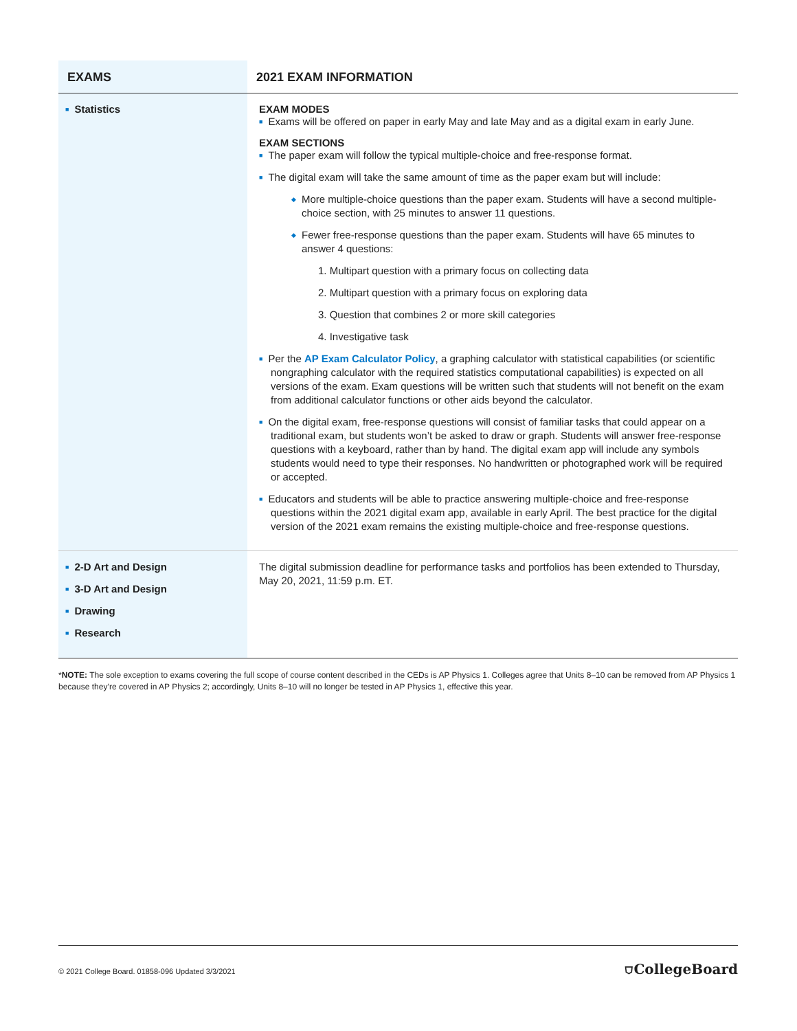| EXAMS | 2021 EXAM INFORMATION |
| --- | --- |
| ■ Statistics | EXAM MODES ■ Exams will be offered on paper in early May and late May and as a digital exam in early June. EXAM SECTIONS ■ The paper exam will follow the typical multiple-choice and free-response format. ■ The digital exam will take the same amount of time as the paper exam but will include: ◆ More multiple-choice questions than the paper exam. Students will have a second multiple-choice section, with 25 minutes to answer 11 questions. ◆ Fewer free-response questions than the paper exam. Students will have 65 minutes to answer 4 questions: 1. Multipart question with a primary focus on collecting data 2. Multipart question with a primary focus on exploring data 3. Question that combines 2 or more skill categories 4. Investigative task ■ Per the AP Exam Calculator Policy , a graphing calculator with statistical capabilities (or scientific nongraphing calculator with the required statistics computational capabilities) is expected on all versions of the exam. Exam questions will be written such that students will not benefit on the exam from additional calculator functions or other aids beyond the calculator. ■ On the digital exam, free-response questions will consist of familiar tasks that could appear on a traditional exam, but students won’t be asked to draw or graph. Students will answer free-response questions with a keyboard, rather than by hand. The digital exam app will include any symbols students would need to type their responses. No handwritten or photographed work will be required or accepted. ■ Educators and students will be able to practice answering multiple-choice and free-response questions within the 2021 digital exam app, available in early April. The best practice for the digital version of the 2021 exam remains the existing multiple-choice and free-response questions. |
| ■ 2-D Art and Design ■ 3-D Art and Design ■ Drawing ■ Research | The digital submission deadline for performance tasks and portfolios has been extended to Thursday, May 20, 2021, 11:59 p.m. ET. |
*NOTE: The sole exception to exams covering the full scope of course content described in the CEDs is AP Physics 1. Colleges agree that Units 8–10 can be removed from AP Physics 1 because they’re covered in AP Physics 2; accordingly, Units 8–10 will no longer be tested in AP Physics 1, effective this year.
© 2021 College Board. 01858-096 Updated 3/3/2021 ⛉CollegeBoard